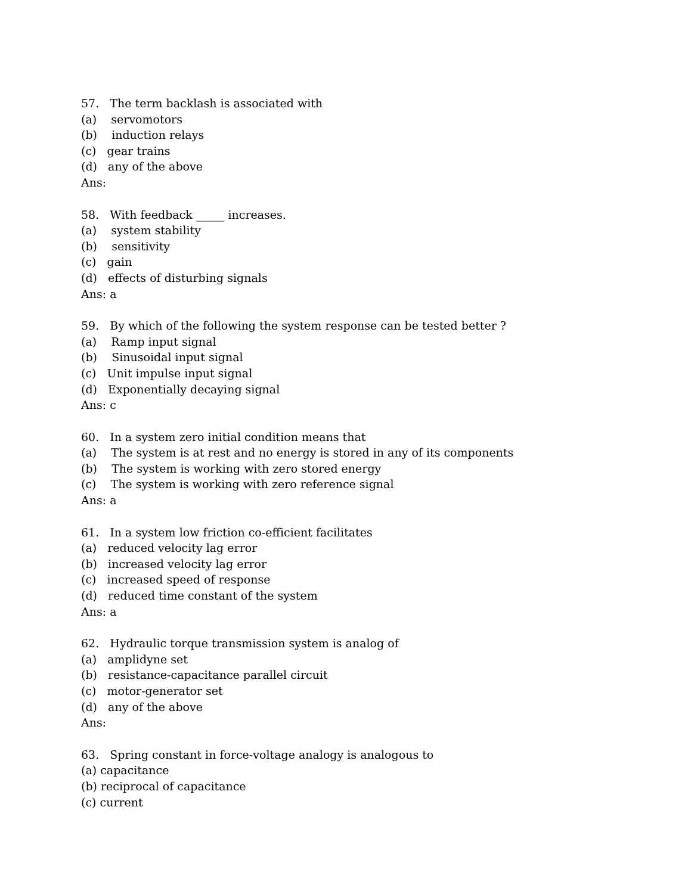57. The term backlash is associated with
(a) servomotors
(b) induction relays
(c) gear trains
(d) any of the above
Ans:
58. With feedback _____ increases.
(a) system stability
(b) sensitivity
(c) gain
(d) effects of disturbing signals
Ans: a
59. By which of the following the system response can be tested better ?
(a) Ramp input signal
(b) Sinusoidal input signal
(c) Unit impulse input signal
(d) Exponentially decaying signal
Ans: c
60. In a system zero initial condition means that
(a) The system is at rest and no energy is stored in any of its components
(b) The system is working with zero stored energy
(c) The system is working with zero reference signal
Ans: a
61. In a system low friction co-efficient facilitates
(a) reduced velocity lag error
(b) increased velocity lag error
(c) increased speed of response
(d) reduced time constant of the system
Ans: a
62. Hydraulic torque transmission system is analog of
(a) amplidyne set
(b) resistance-capacitance parallel circuit
(c) motor-generator set
(d) any of the above
Ans:
63. Spring constant in force-voltage analogy is analogous to
(a) capacitance
(b) reciprocal of capacitance
(c) current